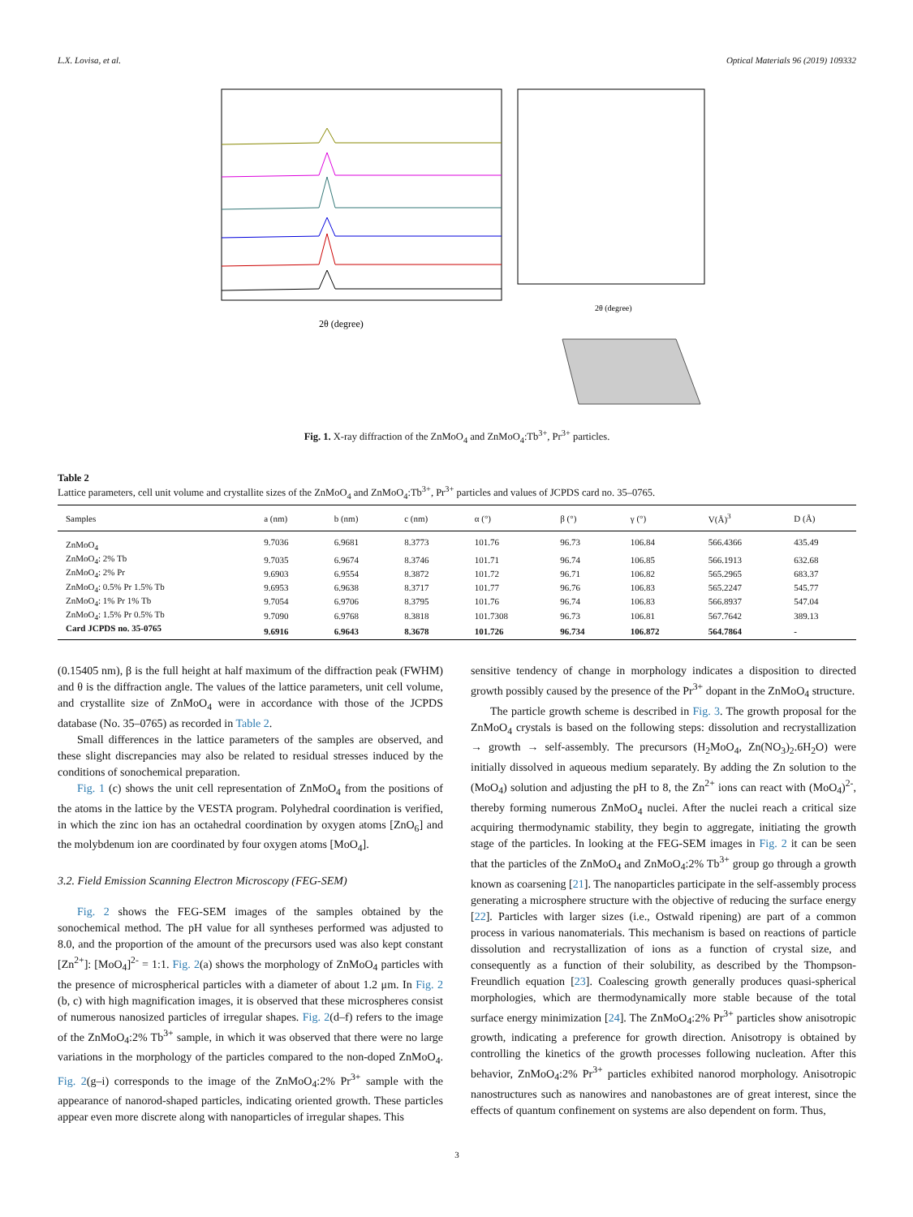L.X. Lovisa, et al. Optical Materials 96 (2019) 109332
2θ (degree)
2θ (degree)
Fig. 1. X-ray diffraction of the ZnMoO<sub>4</sub> and ZnMoO<sub>4</sub>:Tb<sup>3+</sup>, Pr<sup>3+</sup> particles.
Table 2
Lattice parameters, cell unit volume and crystallite sizes of the ZnMoO<sub>4</sub> and ZnMoO<sub>4</sub>:Tb<sup>3+</sup>, Pr<sup>3+</sup> particles and values of JCPDS card no. 35–0765.
| Samples | a (nm) | b (nm) | c (nm) | α (°) | β (°) | γ (°) | V(Å)<sup>3</sup> | D (Å) |
| --- | --- | --- | --- | --- | --- | --- | --- | --- |
| ZnMoO<sub>4</sub> | 9.7036 | 6.9681 | 8.3773 | 101.76 | 96.73 | 106.84 | 566.4366 | 435.49 |
| ZnMoO<sub>4</sub>: 2% Tb | 9.7035 | 6.9674 | 8.3746 | 101.71 | 96.74 | 106.85 | 566.1913 | 632.68 |
| ZnMoO<sub>4</sub>: 2% Pr | 9.6903 | 6.9554 | 8.3872 | 101.72 | 96.71 | 106.82 | 565.2965 | 683.37 |
| ZnMoO<sub>4</sub>: 0.5% Pr 1.5% Tb | 9.6953 | 6.9638 | 8.3717 | 101.77 | 96.76 | 106.83 | 565.2247 | 545.77 |
| ZnMoO<sub>4</sub>: 1% Pr 1% Tb | 9.7054 | 6.9706 | 8.3795 | 101.76 | 96.74 | 106.83 | 566.8937 | 547.04 |
| ZnMoO<sub>4</sub>: 1.5% Pr 0.5% Tb | 9.7090 | 6.9768 | 8.3818 | 101.7308 | 96.73 | 106.81 | 567.7642 | 389.13 |
| Card JCPDS no. 35-0765 | 9.6916 | 6.9643 | 8.3678 | 101.726 | 96.734 | 106.872 | 564.7864 | - |
(0.15405 nm), β is the full height at half maximum of the diffraction peak (FWHM) and θ is the diffraction angle. The values of the lattice parameters, unit cell volume, and crystallite size of ZnMoO<sub>4</sub> were in accordance with those of the JCPDS database (No. 35–0765) as recorded in Table 2.
Small differences in the lattice parameters of the samples are observed, and these slight discrepancies may also be related to residual stresses induced by the conditions of sonochemical preparation.
Fig. 1 (c) shows the unit cell representation of ZnMoO<sub>4</sub> from the positions of the atoms in the lattice by the VESTA program. Polyhedral coordination is verified, in which the zinc ion has an octahedral coordination by oxygen atoms [ZnO<sub>6</sub>] and the molybdenum ion are coordinated by four oxygen atoms [MoO<sub>4</sub>].
3.2. Field Emission Scanning Electron Microscopy (FEG-SEM)
Fig. 2 shows the FEG-SEM images of the samples obtained by the sonochemical method. The pH value for all syntheses performed was adjusted to 8.0, and the proportion of the amount of the precursors used was also kept constant [Zn<sup>2+</sup>]: [MoO<sub>4</sub>]<sup>2-</sup> = 1:1. Fig. 2(a) shows the morphology of ZnMoO<sub>4</sub> particles with the presence of microspherical particles with a diameter of about 1.2 μm. In Fig. 2 (b, c) with high magnification images, it is observed that these microspheres consist of numerous nanosized particles of irregular shapes. Fig. 2(d–f) refers to the image of the ZnMoO<sub>4</sub>:2% Tb<sup>3+</sup> sample, in which it was observed that there were no large variations in the morphology of the particles compared to the non-doped ZnMoO<sub>4</sub>. Fig. 2(g–i) corresponds to the image of the ZnMoO<sub>4</sub>:2% Pr<sup>3+</sup> sample with the appearance of nanorod-shaped particles, indicating oriented growth. These particles appear even more discrete along with nanoparticles of irregular shapes. This
sensitive tendency of change in morphology indicates a disposition to directed growth possibly caused by the presence of the Pr<sup>3+</sup> dopant in the ZnMoO<sub>4</sub> structure.
The particle growth scheme is described in Fig. 3. The growth proposal for the ZnMoO<sub>4</sub> crystals is based on the following steps: dissolution and recrystallization → growth → self-assembly. The precursors (H<sub>2</sub>MoO<sub>4</sub>, Zn(NO<sub>3</sub>)<sub>2</sub>.6H<sub>2</sub>O) were initially dissolved in aqueous medium separately. By adding the Zn solution to the (MoO<sub>4</sub>) solution and adjusting the pH to 8, the Zn<sup>2+</sup> ions can react with (MoO<sub>4</sub>)<sup>2-</sup>, thereby forming numerous ZnMoO<sub>4</sub> nuclei. After the nuclei reach a critical size acquiring thermodynamic stability, they begin to aggregate, initiating the growth stage of the particles. In looking at the FEG-SEM images in Fig. 2 it can be seen that the particles of the ZnMoO<sub>4</sub> and ZnMoO<sub>4</sub>:2% Tb<sup>3+</sup> group go through a growth known as coarsening [21]. The nanoparticles participate in the self-assembly process generating a microsphere structure with the objective of reducing the surface energy [22]. Particles with larger sizes (i.e., Ostwald ripening) are part of a common process in various nanomaterials. This mechanism is based on reactions of particle dissolution and recrystallization of ions as a function of crystal size, and consequently as a function of their solubility, as described by the Thompson-Freundlich equation [23]. Coalescing growth generally produces quasi-spherical morphologies, which are thermodynamically more stable because of the total surface energy minimization [24]. The ZnMoO<sub>4</sub>:2% Pr<sup>3+</sup> particles show anisotropic growth, indicating a preference for growth direction. Anisotropy is obtained by controlling the kinetics of the growth processes following nucleation. After this behavior, ZnMoO<sub>4</sub>:2% Pr<sup>3+</sup> particles exhibited nanorod morphology. Anisotropic nanostructures such as nanowires and nanobastones are of great interest, since the effects of quantum confinement on systems are also dependent on form. Thus,
3